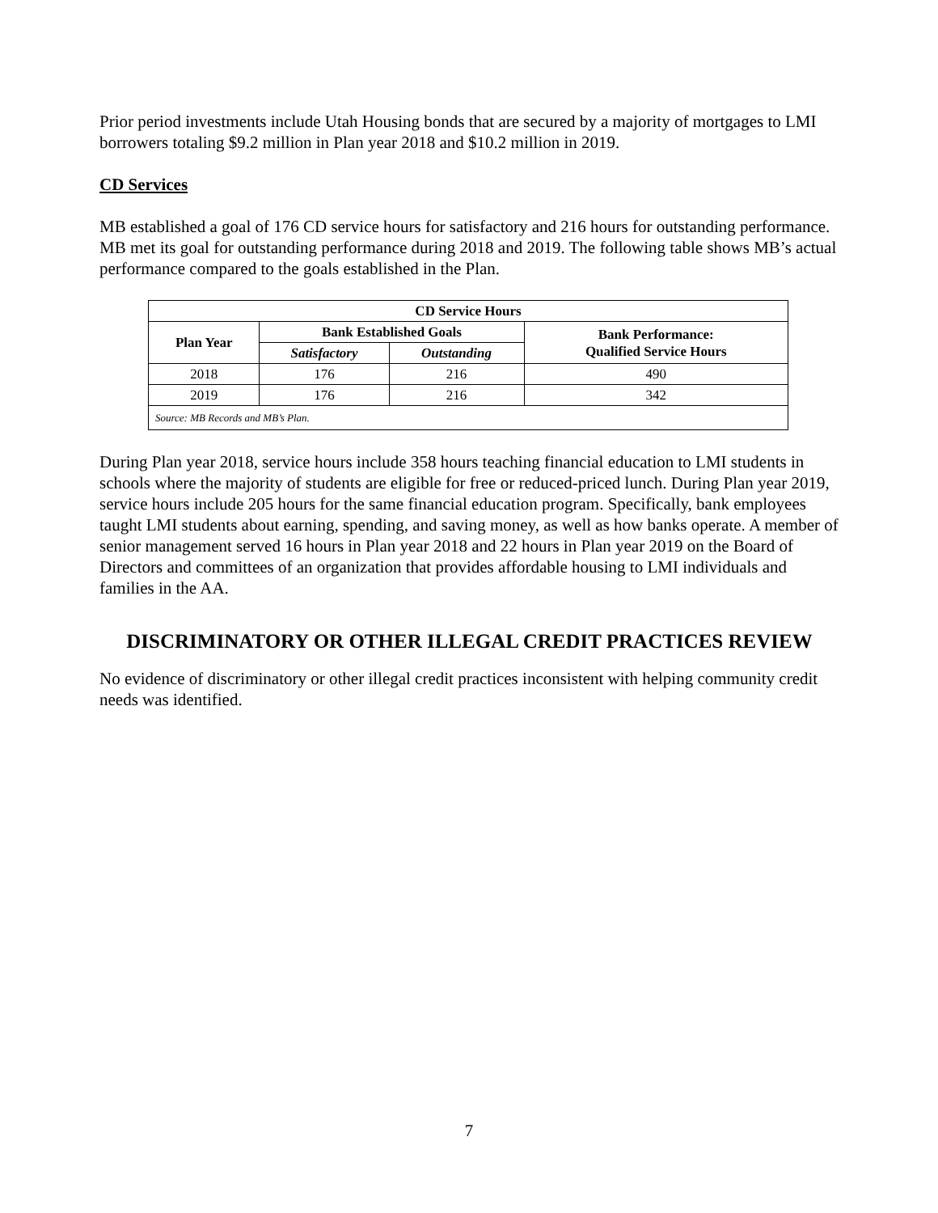Prior period investments include Utah Housing bonds that are secured by a majority of mortgages to LMI borrowers totaling $9.2 million in Plan year 2018 and $10.2 million in 2019.
CD Services
MB established a goal of 176 CD service hours for satisfactory and 216 hours for outstanding performance. MB met its goal for outstanding performance during 2018 and 2019. The following table shows MB’s actual performance compared to the goals established in the Plan.
| CD Service Hours | | | |
| --- | --- | --- | --- |
| Plan Year | Bank Established Goals | | Bank Performance: Qualified Service Hours |
| | Satisfactory | Outstanding | |
| 2018 | 176 | 216 | 490 |
| 2019 | 176 | 216 | 342 |
| Source: MB Records and MB’s Plan. | | | |
During Plan year 2018, service hours include 358 hours teaching financial education to LMI students in schools where the majority of students are eligible for free or reduced-priced lunch. During Plan year 2019, service hours include 205 hours for the same financial education program. Specifically, bank employees taught LMI students about earning, spending, and saving money, as well as how banks operate. A member of senior management served 16 hours in Plan year 2018 and 22 hours in Plan year 2019 on the Board of Directors and committees of an organization that provides affordable housing to LMI individuals and families in the AA.
DISCRIMINATORY OR OTHER ILLEGAL CREDIT PRACTICES REVIEW
No evidence of discriminatory or other illegal credit practices inconsistent with helping community credit needs was identified.
7